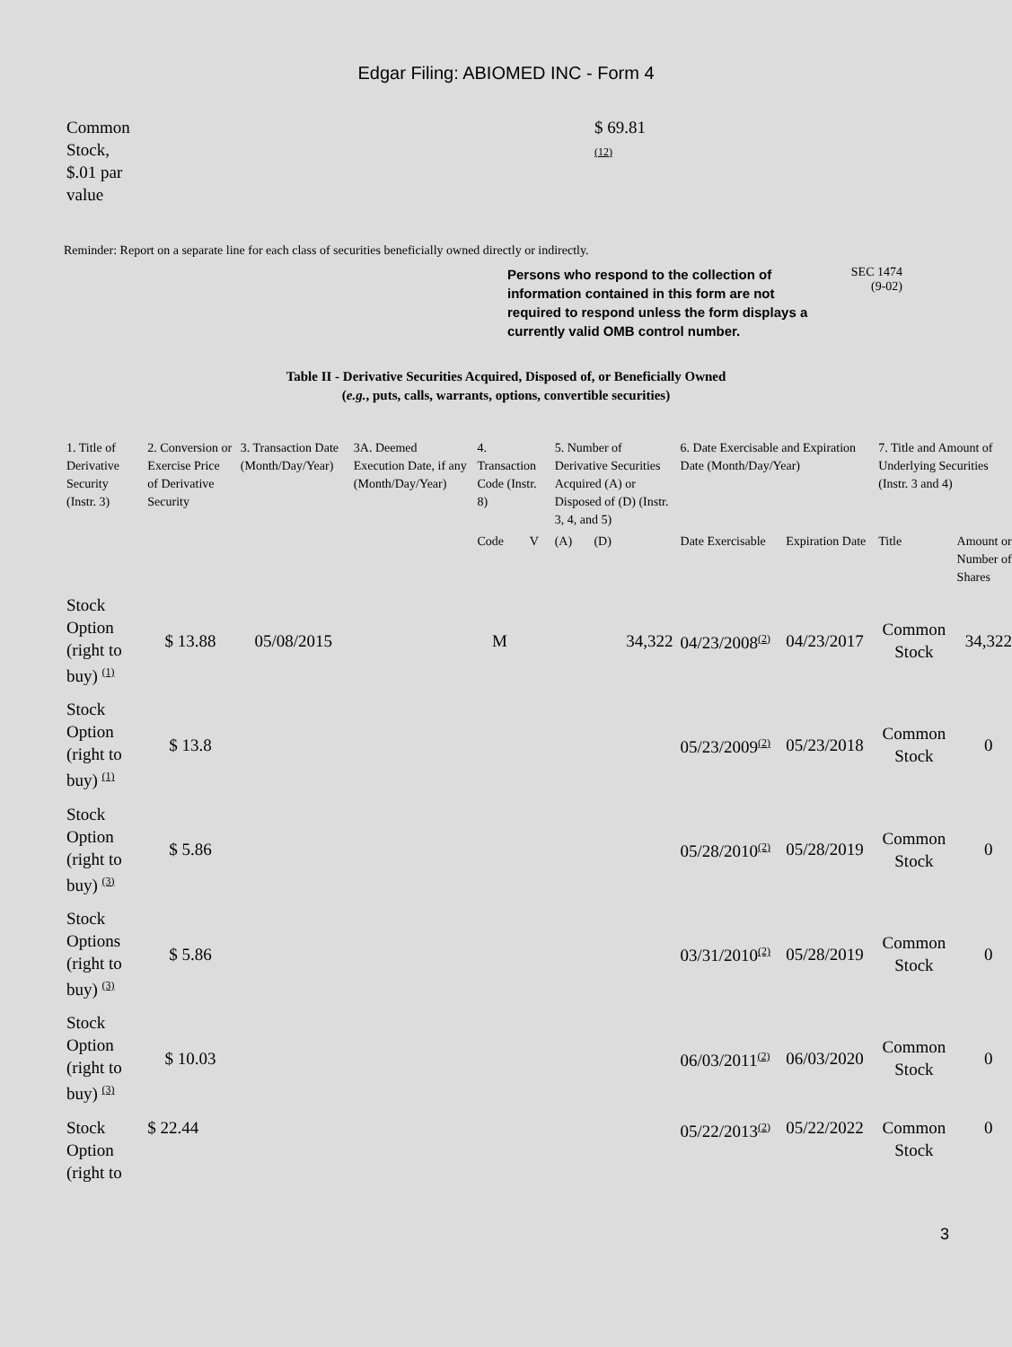Edgar Filing: ABIOMED INC - Form 4
Common
Stock,
$.01 par
value
$ 69.81
(12)
Reminder: Report on a separate line for each class of securities beneficially owned directly or indirectly.
Persons who respond to the collection of information contained in this form are not required to respond unless the form displays a currently valid OMB control number.
SEC 1474
(9-02)
Table II - Derivative Securities Acquired, Disposed of, or Beneficially Owned
(e.g., puts, calls, warrants, options, convertible securities)
| 1. Title of Derivative Security (Instr. 3) | 2. Conversion or Exercise Price of Derivative Security | 3. Transaction Date (Month/Day/Year) | 3A. Deemed Execution Date, if any (Month/Day/Year) | 4. Transaction Code (Instr. 8) | | 5. Number of Derivative Securities Acquired (A) or Disposed of (D) (Instr. 3, 4, and 5) | | 6. Date Exercisable and Expiration Date (Month/Day/Year) | | 7. Title and Amount of Underlying Securities (Instr. 3 and 4) | |
| --- | --- | --- | --- | --- | --- | --- | --- | --- | --- | --- | --- |
| | | | | Code | V | (A) | (D) | Date Exercisable | Expiration Date | Title | Amount or Number of Shares |
| Stock Option (right to buy) <sup>(1)</sup> | $ 13.88 | 05/08/2015 | | M | | | 34,322 | 04/23/2008<sup>(2)</sup> | 04/23/2017 | Common Stock | 34,322 |
| Stock Option (right to buy) <sup>(1)</sup> | $ 13.8 | | | | | | | 05/23/2009<sup>(2)</sup> | 05/23/2018 | Common Stock | 0 |
| Stock Option (right to buy) <sup>(3)</sup> | $ 5.86 | | | | | | | 05/28/2010<sup>(2)</sup> | 05/28/2019 | Common Stock | 0 |
| Stock Options (right to buy) <sup>(3)</sup> | $ 5.86 | | | | | | | 03/31/2010<sup>(2)</sup> | 05/28/2019 | Common Stock | 0 |
| Stock Option (right to buy) <sup>(3)</sup> | $ 10.03 | | | | | | | 06/03/2011<sup>(2)</sup> | 06/03/2020 | Common Stock | 0 |
| Stock Option (right to | $ 22.44 | | | | | | | 05/22/2013<sup>(2)</sup> | 05/22/2022 | Common Stock | 0 |
3